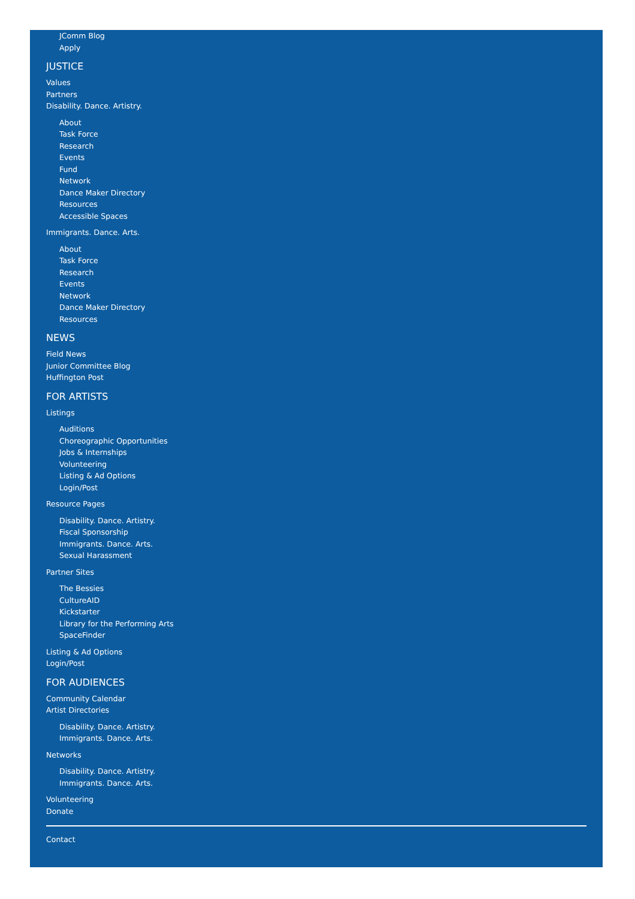JComm Blog
Apply
JUSTICE
Values
Partners
Disability. Dance. Artistry.
About
Task Force
Research
Events
Fund
Network
Dance Maker Directory
Resources
Accessible Spaces
Immigrants. Dance. Arts.
About
Task Force
Research
Events
Network
Dance Maker Directory
Resources
NEWS
Field News
Junior Committee Blog
Huffington Post
FOR ARTISTS
Listings
Auditions
Choreographic Opportunities
Jobs & Internships
Volunteering
Listing & Ad Options
Login/Post
Resource Pages
Disability. Dance. Artistry.
Fiscal Sponsorship
Immigrants. Dance. Arts.
Sexual Harassment
Partner Sites
The Bessies
CultureAID
Kickstarter
Library for the Performing Arts
SpaceFinder
Listing & Ad Options
Login/Post
FOR AUDIENCES
Community Calendar
Artist Directories
Disability. Dance. Artistry.
Immigrants. Dance. Arts.
Networks
Disability. Dance. Artistry.
Immigrants. Dance. Arts.
Volunteering
Donate
Contact